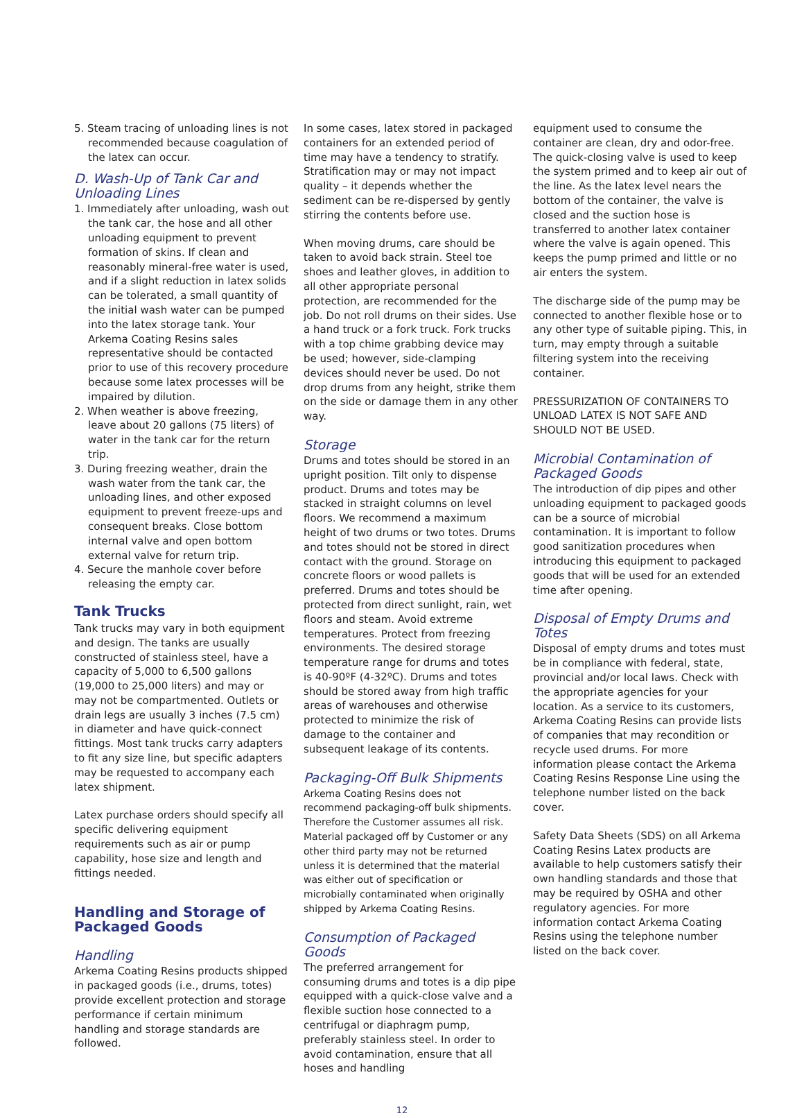5. Steam tracing of unloading lines is not recommended because coagulation of the latex can occur.
D. Wash-Up of Tank Car and Unloading Lines
1. Immediately after unloading, wash out the tank car, the hose and all other unloading equipment to prevent formation of skins. If clean and reasonably mineral-free water is used, and if a slight reduction in latex solids can be tolerated, a small quantity of the initial wash water can be pumped into the latex storage tank. Your Arkema Coating Resins sales representative should be contacted prior to use of this recovery procedure because some latex processes will be impaired by dilution.
2. When weather is above freezing, leave about 20 gallons (75 liters) of water in the tank car for the return trip.
3. During freezing weather, drain the wash water from the tank car, the unloading lines, and other exposed equipment to prevent freeze-ups and consequent breaks. Close bottom internal valve and open bottom external valve for return trip.
4. Secure the manhole cover before releasing the empty car.
Tank Trucks
Tank trucks may vary in both equipment and design. The tanks are usually constructed of stainless steel, have a capacity of 5,000 to 6,500 gallons (19,000 to 25,000 liters) and may or may not be compartmented. Outlets or drain legs are usually 3 inches (7.5 cm) in diameter and have quick-connect fittings. Most tank trucks carry adapters to fit any size line, but specific adapters may be requested to accompany each latex shipment.
Latex purchase orders should specify all specific delivering equipment requirements such as air or pump capability, hose size and length and fittings needed.
Handling and Storage of Packaged Goods
Handling
Arkema Coating Resins products shipped in packaged goods (i.e., drums, totes) provide excellent protection and storage performance if certain minimum handling and storage standards are followed.
In some cases, latex stored in packaged containers for an extended period of time may have a tendency to stratify. Stratification may or may not impact quality – it depends whether the sediment can be re-dispersed by gently stirring the contents before use.
When moving drums, care should be taken to avoid back strain. Steel toe shoes and leather gloves, in addition to all other appropriate personal protection, are recommended for the job. Do not roll drums on their sides. Use a hand truck or a fork truck. Fork trucks with a top chime grabbing device may be used; however, side-clamping devices should never be used. Do not drop drums from any height, strike them on the side or damage them in any other way.
Storage
Drums and totes should be stored in an upright position. Tilt only to dispense product. Drums and totes may be stacked in straight columns on level floors. We recommend a maximum height of two drums or two totes. Drums and totes should not be stored in direct contact with the ground. Storage on concrete floors or wood pallets is preferred. Drums and totes should be protected from direct sunlight, rain, wet floors and steam. Avoid extreme temperatures. Protect from freezing environments. The desired storage temperature range for drums and totes is 40-90ºF (4-32ºC). Drums and totes should be stored away from high traffic areas of warehouses and otherwise protected to minimize the risk of damage to the container and subsequent leakage of its contents.
Packaging-Off Bulk Shipments
Arkema Coating Resins does not recommend packaging-off bulk shipments. Therefore the Customer assumes all risk. Material packaged off by Customer or any other third party may not be returned unless it is determined that the material was either out of specification or microbially contaminated when originally shipped by Arkema Coating Resins.
Consumption of Packaged Goods
The preferred arrangement for consuming drums and totes is a dip pipe equipped with a quick-close valve and a flexible suction hose connected to a centrifugal or diaphragm pump, preferably stainless steel. In order to avoid contamination, ensure that all hoses and handling
equipment used to consume the container are clean, dry and odor-free. The quick-closing valve is used to keep the system primed and to keep air out of the line. As the latex level nears the bottom of the container, the valve is closed and the suction hose is transferred to another latex container where the valve is again opened. This keeps the pump primed and little or no air enters the system.
The discharge side of the pump may be connected to another flexible hose or to any other type of suitable piping. This, in turn, may empty through a suitable filtering system into the receiving container.
PRESSURIZATION OF CONTAINERS TO UNLOAD LATEX IS NOT SAFE AND SHOULD NOT BE USED.
Microbial Contamination of Packaged Goods
The introduction of dip pipes and other unloading equipment to packaged goods can be a source of microbial contamination. It is important to follow good sanitization procedures when introducing this equipment to packaged goods that will be used for an extended time after opening.
Disposal of Empty Drums and Totes
Disposal of empty drums and totes must be in compliance with federal, state, provincial and/or local laws. Check with the appropriate agencies for your location. As a service to its customers, Arkema Coating Resins can provide lists of companies that may recondition or recycle used drums. For more information please contact the Arkema Coating Resins Response Line using the telephone number listed on the back cover.
Safety Data Sheets (SDS) on all Arkema Coating Resins Latex products are available to help customers satisfy their own handling standards and those that may be required by OSHA and other regulatory agencies. For more information contact Arkema Coating Resins using the telephone number listed on the back cover.
12